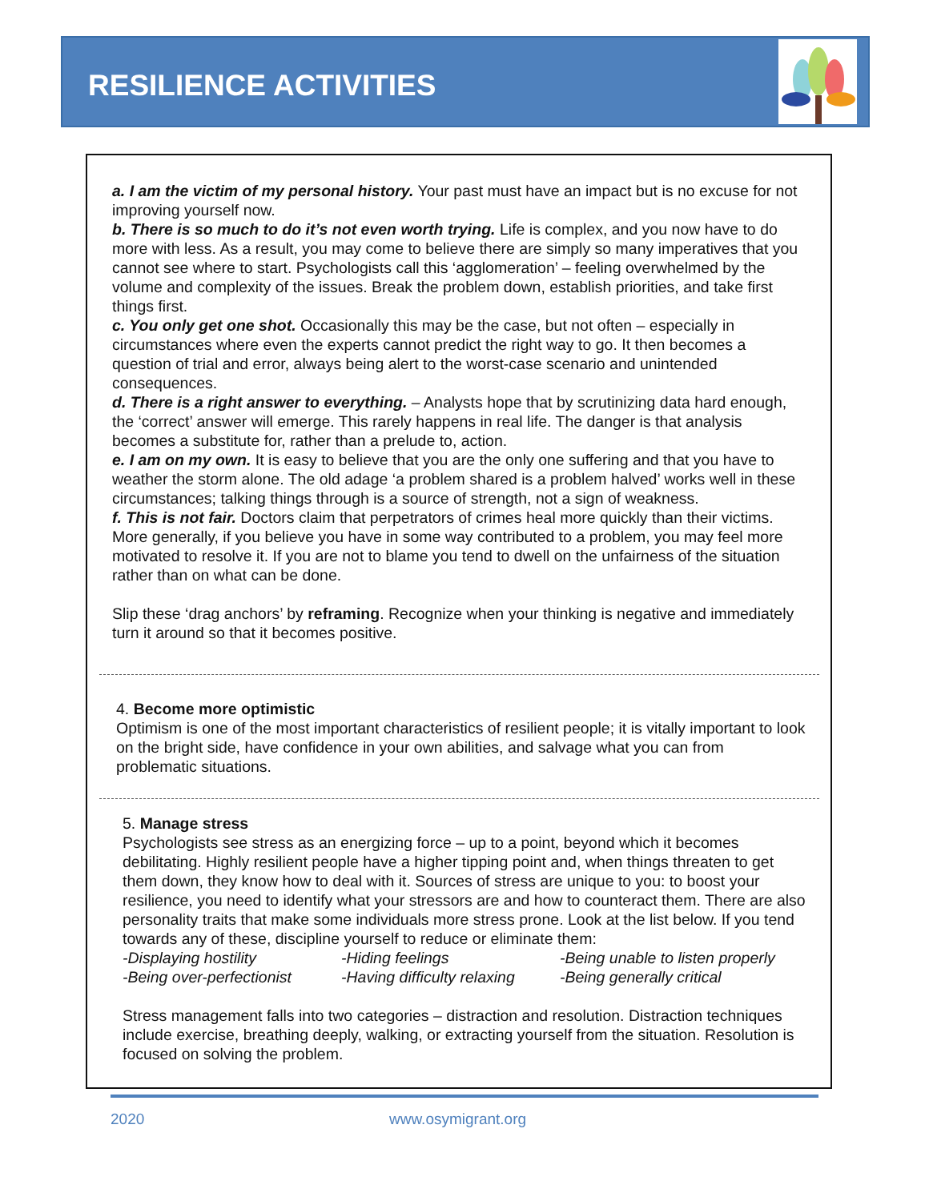RESILIENCE ACTIVITIES
a. I am the victim of my personal history. Your past must have an impact but is no excuse for not improving yourself now.
b. There is so much to do it’s not even worth trying. Life is complex, and you now have to do more with less. As a result, you may come to believe there are simply so many imperatives that you cannot see where to start. Psychologists call this ‘agglomeration’ – feeling overwhelmed by the volume and complexity of the issues. Break the problem down, establish priorities, and take first things first.
c. You only get one shot. Occasionally this may be the case, but not often – especially in circumstances where even the experts cannot predict the right way to go. It then becomes a question of trial and error, always being alert to the worst-case scenario and unintended consequences.
d. There is a right answer to everything. – Analysts hope that by scrutinizing data hard enough, the ‘correct’ answer will emerge. This rarely happens in real life. The danger is that analysis becomes a substitute for, rather than a prelude to, action.
e. I am on my own. It is easy to believe that you are the only one suffering and that you have to weather the storm alone. The old adage ‘a problem shared is a problem halved’ works well in these circumstances; talking things through is a source of strength, not a sign of weakness.
f. This is not fair. Doctors claim that perpetrators of crimes heal more quickly than their victims. More generally, if you believe you have in some way contributed to a problem, you may feel more motivated to resolve it. If you are not to blame you tend to dwell on the unfairness of the situation rather than on what can be done.
Slip these ‘drag anchors’ by reframing. Recognize when your thinking is negative and immediately turn it around so that it becomes positive.
4. Become more optimistic
Optimism is one of the most important characteristics of resilient people; it is vitally important to look on the bright side, have confidence in your own abilities, and salvage what you can from problematic situations.
5. Manage stress
Psychologists see stress as an energizing force – up to a point, beyond which it becomes debilitating. Highly resilient people have a higher tipping point and, when things threaten to get them down, they know how to deal with it. Sources of stress are unique to you: to boost your resilience, you need to identify what your stressors are and how to counteract them. There are also personality traits that make some individuals more stress prone. Look at the list below. If you tend towards any of these, discipline yourself to reduce or eliminate them:
-Displaying hostility -Hiding feelings -Being unable to listen properly
-Being over-perfectionist -Having difficulty relaxing -Being generally critical
Stress management falls into two categories – distraction and resolution. Distraction techniques include exercise, breathing deeply, walking, or extracting yourself from the situation. Resolution is focused on solving the problem.
2020 www.osymigrant.org